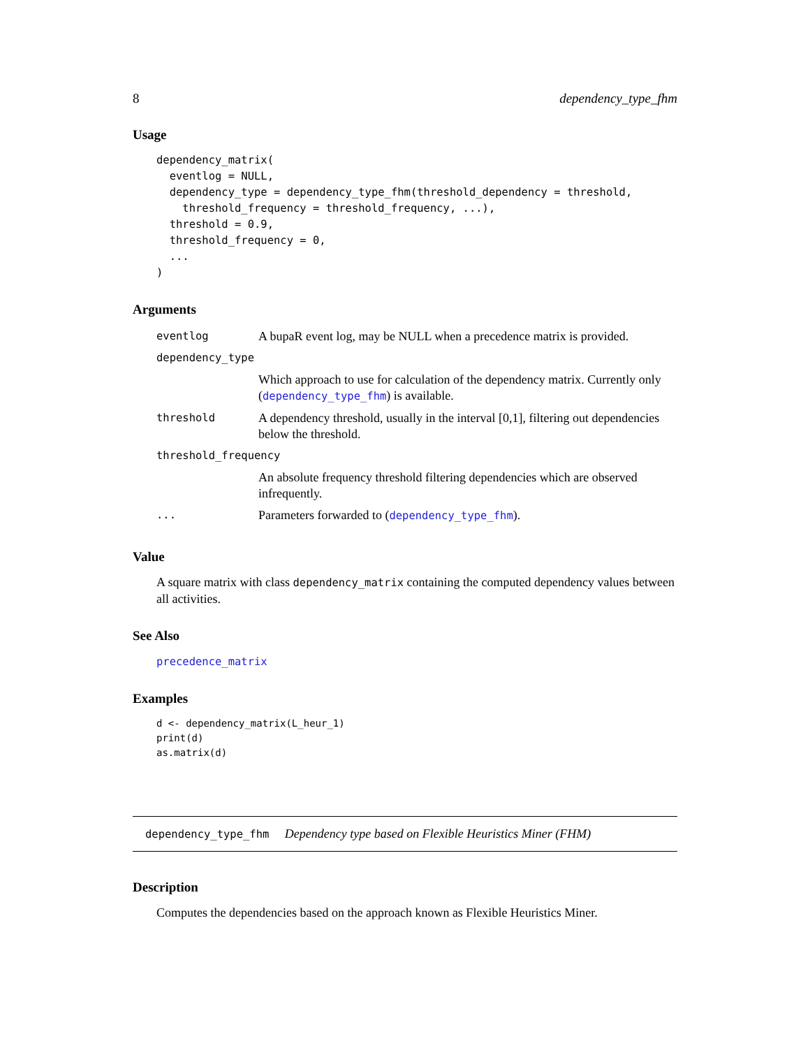8 dependency_type_fhm
Usage
dependency_matrix(
  eventlog = NULL,
  dependency_type = dependency_type_fhm(threshold_dependency = threshold,
    threshold_frequency = threshold_frequency, ...),
  threshold = 0.9,
  threshold_frequency = 0,
  ...
)
Arguments
| eventlog | A bupaR event log, may be NULL when a precedence matrix is provided. |
| dependency_type | |
| | Which approach to use for calculation of the dependency matrix. Currently only ( dependency_type_fhm ) is available. |
| threshold | A dependency threshold, usually in the interval [0,1], filtering out dependencies below the threshold. |
| threshold_frequency | |
| | An absolute frequency threshold filtering dependencies which are observed infrequently. |
| ... | Parameters forwarded to ( dependency_type_fhm ). |
Value
A square matrix with class dependency_matrix containing the computed dependency values between all activities.
See Also
precedence_matrix
Examples
d <- dependency_matrix(L_heur_1)
print(d)
as.matrix(d)
dependency_type_fhm Dependency type based on Flexible Heuristics Miner (FHM)
Description
Computes the dependencies based on the approach known as Flexible Heuristics Miner.